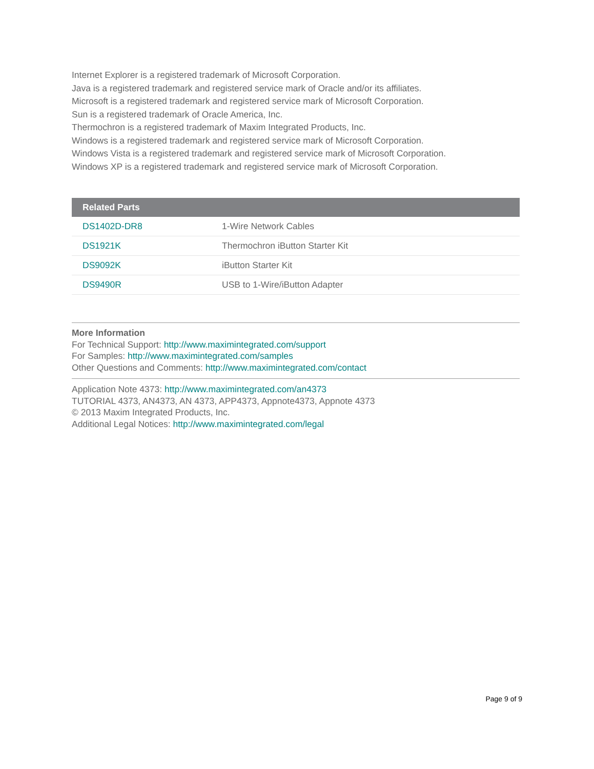Internet Explorer is a registered trademark of Microsoft Corporation.
Java is a registered trademark and registered service mark of Oracle and/or its affiliates.
Microsoft is a registered trademark and registered service mark of Microsoft Corporation.
Sun is a registered trademark of Oracle America, Inc.
Thermochron is a registered trademark of Maxim Integrated Products, Inc.
Windows is a registered trademark and registered service mark of Microsoft Corporation.
Windows Vista is a registered trademark and registered service mark of Microsoft Corporation.
Windows XP is a registered trademark and registered service mark of Microsoft Corporation.
| Related Parts | |
| --- | --- |
| DS1402D-DR8 | 1-Wire Network Cables |
| DS1921K | Thermochron iButton Starter Kit |
| DS9092K | iButton Starter Kit |
| DS9490R | USB to 1-Wire/iButton Adapter |
More Information
For Technical Support: http://www.maximintegrated.com/support
For Samples: http://www.maximintegrated.com/samples
Other Questions and Comments: http://www.maximintegrated.com/contact
Application Note 4373: http://www.maximintegrated.com/an4373
TUTORIAL 4373, AN4373, AN 4373, APP4373, Appnote4373, Appnote 4373
© 2013 Maxim Integrated Products, Inc.
Additional Legal Notices: http://www.maximintegrated.com/legal
Page 9 of 9